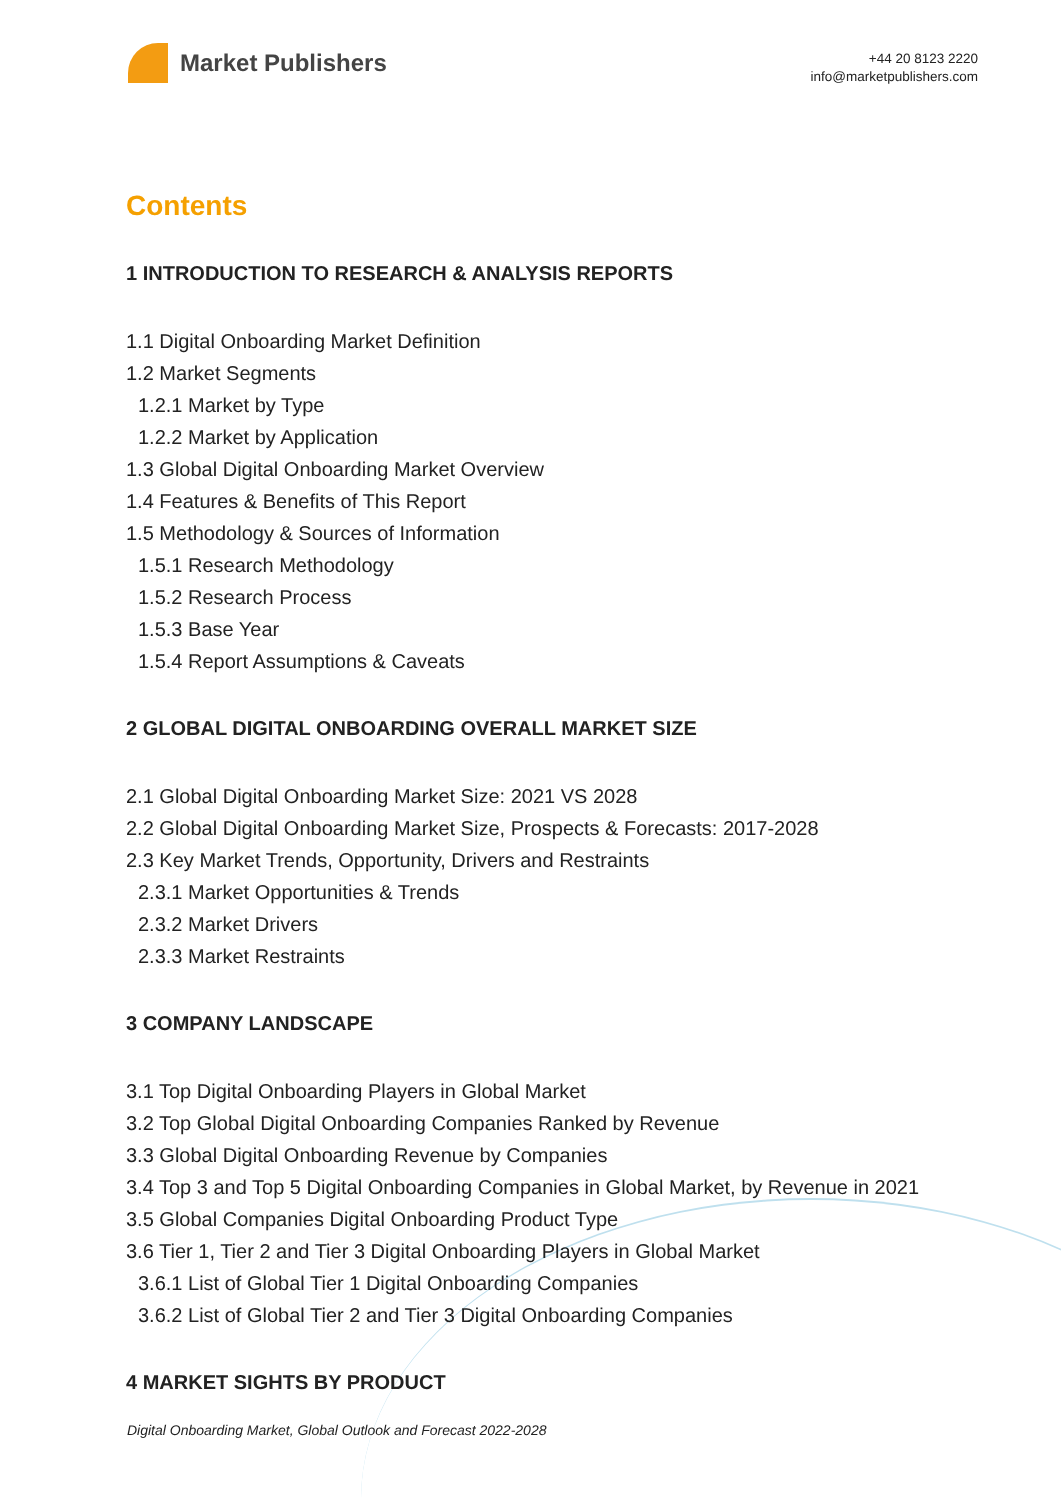Market Publishers
+44 20 8123 2220
info@marketpublishers.com
Contents
1 INTRODUCTION TO RESEARCH & ANALYSIS REPORTS
1.1 Digital Onboarding Market Definition
1.2 Market Segments
1.2.1 Market by Type
1.2.2 Market by Application
1.3 Global Digital Onboarding Market Overview
1.4 Features & Benefits of This Report
1.5 Methodology & Sources of Information
1.5.1 Research Methodology
1.5.2 Research Process
1.5.3 Base Year
1.5.4 Report Assumptions & Caveats
2 GLOBAL DIGITAL ONBOARDING OVERALL MARKET SIZE
2.1 Global Digital Onboarding Market Size: 2021 VS 2028
2.2 Global Digital Onboarding Market Size, Prospects & Forecasts: 2017-2028
2.3 Key Market Trends, Opportunity, Drivers and Restraints
2.3.1 Market Opportunities & Trends
2.3.2 Market Drivers
2.3.3 Market Restraints
3 COMPANY LANDSCAPE
3.1 Top Digital Onboarding Players in Global Market
3.2 Top Global Digital Onboarding Companies Ranked by Revenue
3.3 Global Digital Onboarding Revenue by Companies
3.4 Top 3 and Top 5 Digital Onboarding Companies in Global Market, by Revenue in 2021
3.5 Global Companies Digital Onboarding Product Type
3.6 Tier 1, Tier 2 and Tier 3 Digital Onboarding Players in Global Market
3.6.1 List of Global Tier 1 Digital Onboarding Companies
3.6.2 List of Global Tier 2 and Tier 3 Digital Onboarding Companies
4 MARKET SIGHTS BY PRODUCT
Digital Onboarding Market, Global Outlook and Forecast 2022-2028